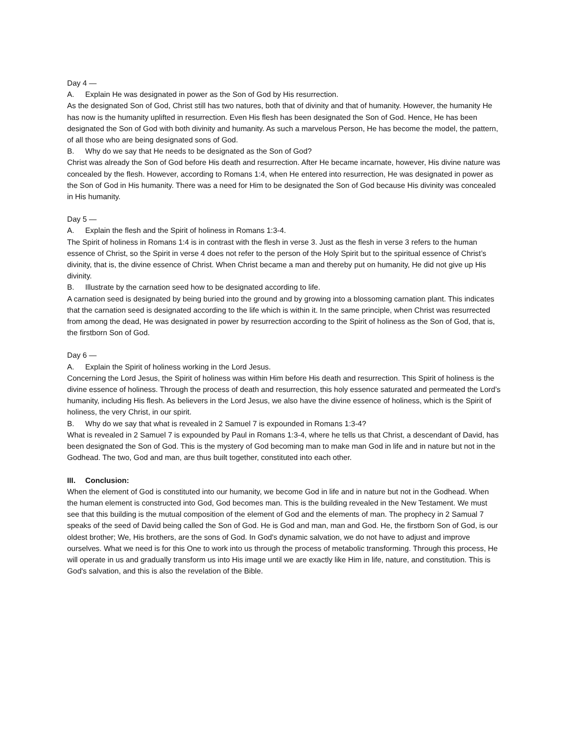Day 4 —
A. Explain He was designated in power as the Son of God by His resurrection.
As the designated Son of God, Christ still has two natures, both that of divinity and that of humanity. However, the humanity He has now is the humanity uplifted in resurrection. Even His flesh has been designated the Son of God. Hence, He has been designated the Son of God with both divinity and humanity. As such a marvelous Person, He has become the model, the pattern, of all those who are being designated sons of God.
B. Why do we say that He needs to be designated as the Son of God?
Christ was already the Son of God before His death and resurrection. After He became incarnate, however, His divine nature was concealed by the flesh. However, according to Romans 1:4, when He entered into resurrection, He was designated in power as the Son of God in His humanity. There was a need for Him to be designated the Son of God because His divinity was concealed in His humanity.
Day 5 —
A. Explain the flesh and the Spirit of holiness in Romans 1:3-4.
The Spirit of holiness in Romans 1:4 is in contrast with the flesh in verse 3. Just as the flesh in verse 3 refers to the human essence of Christ, so the Spirit in verse 4 does not refer to the person of the Holy Spirit but to the spiritual essence of Christ’s divinity, that is, the divine essence of Christ. When Christ became a man and thereby put on humanity, He did not give up His divinity.
B. Illustrate by the carnation seed how to be designated according to life.
A carnation seed is designated by being buried into the ground and by growing into a blossoming carnation plant. This indicates that the carnation seed is designated according to the life which is within it. In the same principle, when Christ was resurrected from among the dead, He was designated in power by resurrection according to the Spirit of holiness as the Son of God, that is, the firstborn Son of God.
Day 6 —
A. Explain the Spirit of holiness working in the Lord Jesus.
Concerning the Lord Jesus, the Spirit of holiness was within Him before His death and resurrection. This Spirit of holiness is the divine essence of holiness. Through the process of death and resurrection, this holy essence saturated and permeated the Lord’s humanity, including His flesh. As believers in the Lord Jesus, we also have the divine essence of holiness, which is the Spirit of holiness, the very Christ, in our spirit.
B. Why do we say that what is revealed in 2 Samuel 7 is expounded in Romans 1:3-4?
What is revealed in 2 Samuel 7 is expounded by Paul in Romans 1:3-4, where he tells us that Christ, a descendant of David, has been designated the Son of God. This is the mystery of God becoming man to make man God in life and in nature but not in the Godhead. The two, God and man, are thus built together, constituted into each other.
III. Conclusion:
When the element of God is constituted into our humanity, we become God in life and in nature but not in the Godhead. When the human element is constructed into God, God becomes man. This is the building revealed in the New Testament. We must see that this building is the mutual composition of the element of God and the elements of man. The prophecy in 2 Samual 7 speaks of the seed of David being called the Son of God. He is God and man, man and God. He, the firstborn Son of God, is our oldest brother; We, His brothers, are the sons of God. In God's dynamic salvation, we do not have to adjust and improve ourselves. What we need is for this One to work into us through the process of metabolic transforming. Through this process, He will operate in us and gradually transform us into His image until we are exactly like Him in life, nature, and constitution. This is God's salvation, and this is also the revelation of the Bible.